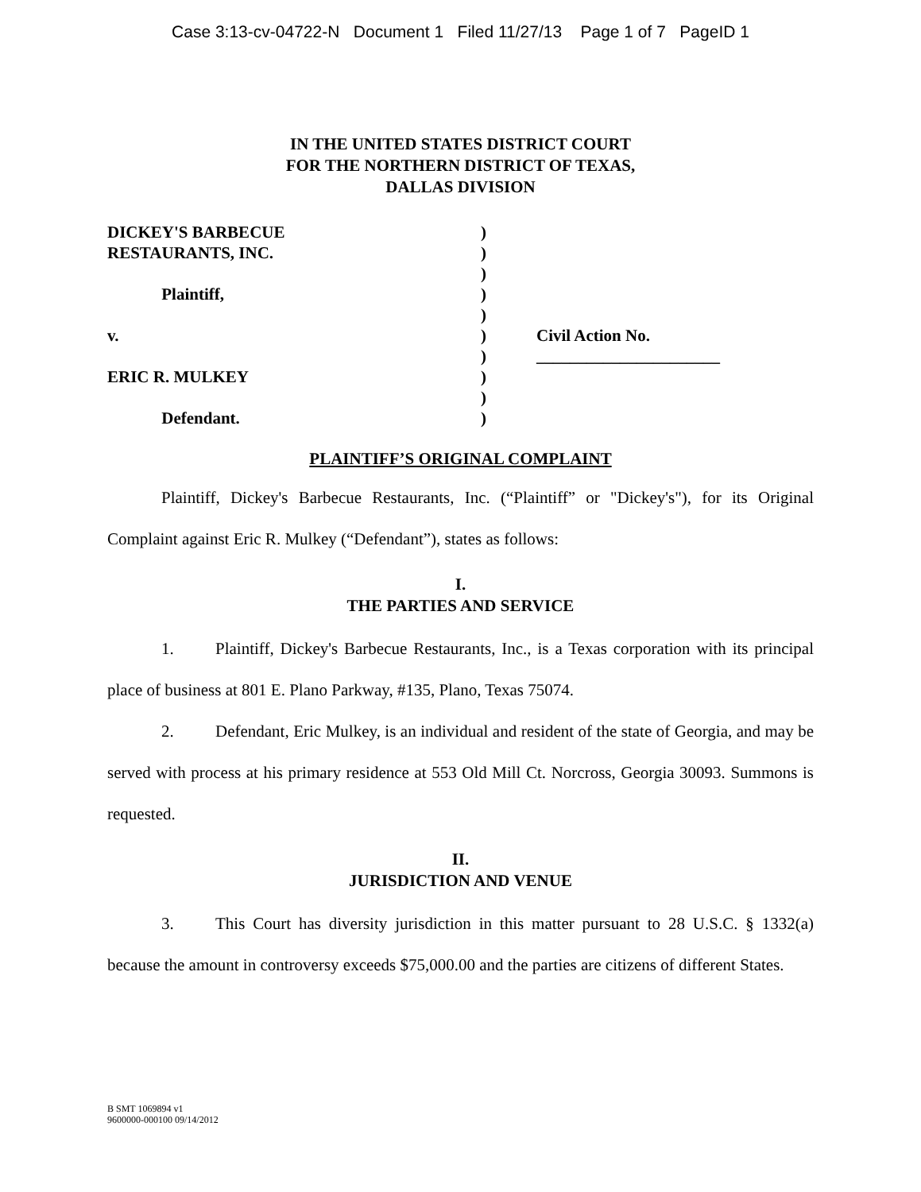Case 3:13-cv-04722-N Document 1 Filed 11/27/13 Page 1 of 7 PageID 1
IN THE UNITED STATES DISTRICT COURT
FOR THE NORTHERN DISTRICT OF TEXAS,
DALLAS DIVISION
DICKEY'S BARBECUE
RESTAURANTS, INC.
Plaintiff,
v.
ERIC R. MULKEY
Defendant.
)
)
)
)
)
)
)
)
)
)
Civil Action No.
______________________
PLAINTIFF’S ORIGINAL COMPLAINT
Plaintiff, Dickey's Barbecue Restaurants, Inc. (“Plaintiff” or "Dickey's"), for its Original Complaint against Eric R. Mulkey (“Defendant”), states as follows:
I.
THE PARTIES AND SERVICE
1. Plaintiff, Dickey's Barbecue Restaurants, Inc., is a Texas corporation with its principal place of business at 801 E. Plano Parkway, #135, Plano, Texas 75074.
2. Defendant, Eric Mulkey, is an individual and resident of the state of Georgia, and may be served with process at his primary residence at 553 Old Mill Ct. Norcross, Georgia 30093. Summons is requested.
II.
JURISDICTION AND VENUE
3. This Court has diversity jurisdiction in this matter pursuant to 28 U.S.C. § 1332(a) because the amount in controversy exceeds $75,000.00 and the parties are citizens of different States.
B SMT 1069894 v1
9600000-000100 09/14/2012